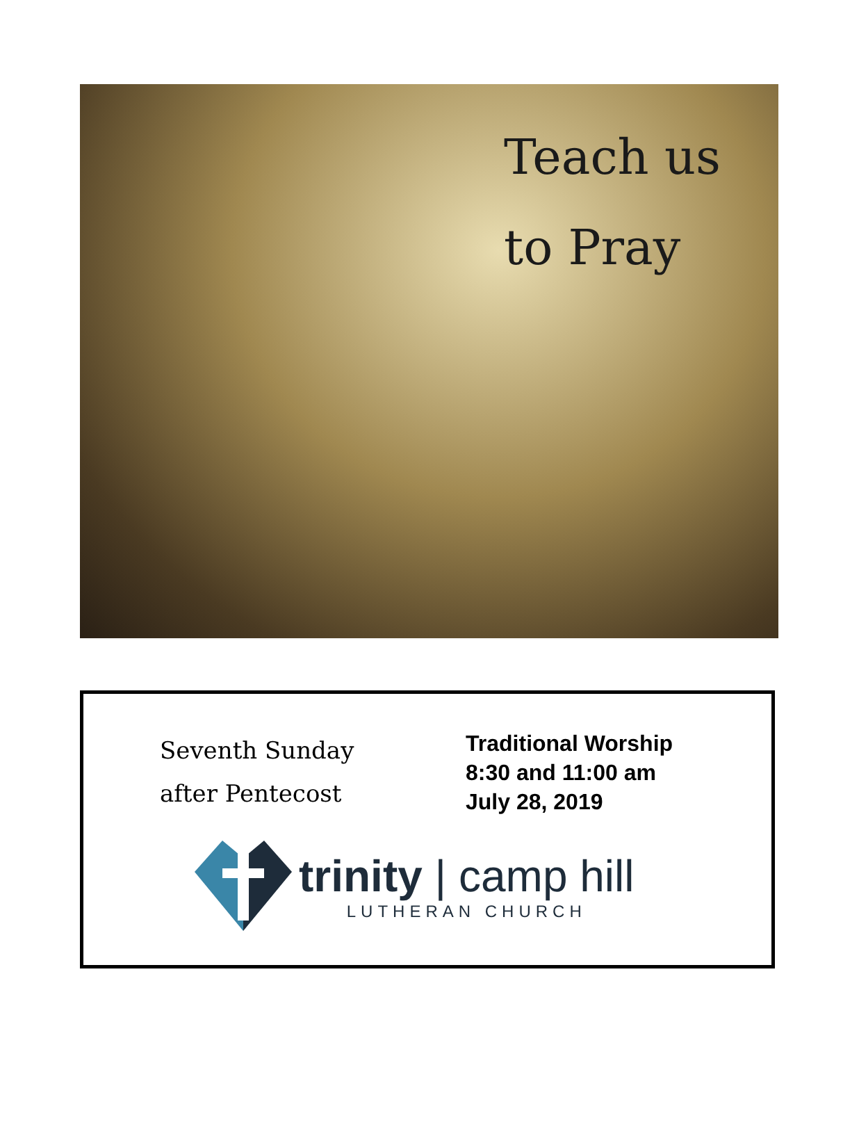Teach us
to Pray
Seventh Sunday
after Pentecost
Traditional Worship
8:30 and 11:00 am
July 28, 2019
trinity | camp hill
LUTHERAN CHURCH